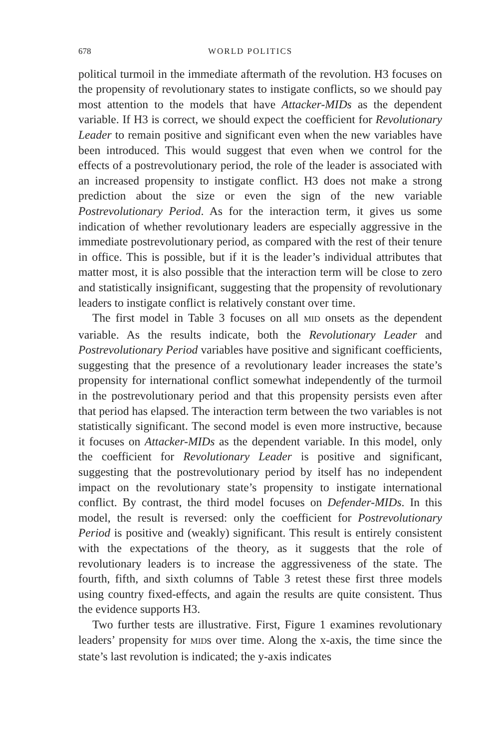678 WORLD POLITICS
political turmoil in the immediate aftermath of the revolution. H3 focuses on the propensity of revolutionary states to instigate conflicts, so we should pay most attention to the models that have Attacker-MIDs as the dependent variable. If H3 is correct, we should expect the coefficient for Revolutionary Leader to remain positive and significant even when the new variables have been introduced. This would suggest that even when we control for the effects of a postrevolutionary period, the role of the leader is associated with an increased propensity to instigate conflict. H3 does not make a strong prediction about the size or even the sign of the new variable Postrevolutionary Period. As for the interaction term, it gives us some indication of whether revolutionary leaders are especially aggressive in the immediate postrevolutionary period, as compared with the rest of their tenure in office. This is possible, but if it is the leader’s individual attributes that matter most, it is also possible that the interaction term will be close to zero and statistically insignificant, suggesting that the propensity of revolutionary leaders to instigate conflict is relatively constant over time.
The first model in Table 3 focuses on all MID onsets as the dependent variable. As the results indicate, both the Revolutionary Leader and Postrevolutionary Period variables have positive and significant coefficients, suggesting that the presence of a revolutionary leader increases the state’s propensity for international conflict somewhat independently of the turmoil in the postrevolutionary period and that this propensity persists even after that period has elapsed. The interaction term between the two variables is not statistically significant. The second model is even more instructive, because it focuses on Attacker-MIDs as the dependent variable. In this model, only the coefficient for Revolutionary Leader is positive and significant, suggesting that the postrevolutionary period by itself has no independent impact on the revolutionary state’s propensity to instigate international conflict. By contrast, the third model focuses on Defender-MIDs. In this model, the result is reversed: only the coefficient for Postrevolutionary Period is positive and (weakly) significant. This result is entirely consistent with the expectations of the theory, as it suggests that the role of revolutionary leaders is to increase the aggressiveness of the state. The fourth, fifth, and sixth columns of Table 3 retest these first three models using country fixed-effects, and again the results are quite consistent. Thus the evidence supports H3.
Two further tests are illustrative. First, Figure 1 examines revolutionary leaders’ propensity for MIDs over time. Along the x-axis, the time since the state’s last revolution is indicated; the y-axis indicates